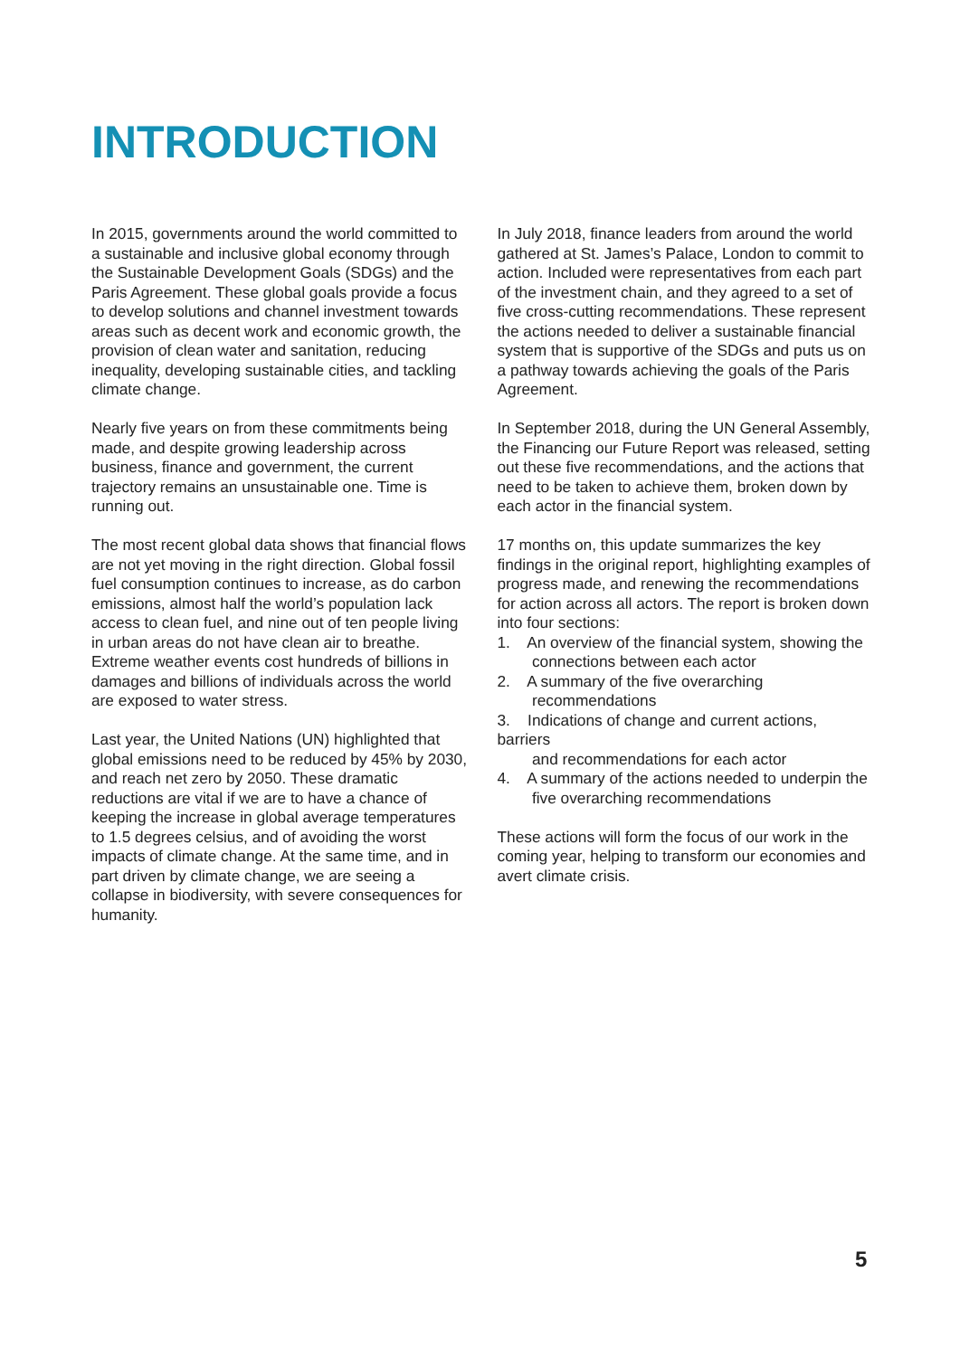INTRODUCTION
In 2015, governments around the world committed to a sustainable and inclusive global economy through the Sustainable Development Goals (SDGs) and the Paris Agreement. These global goals provide a focus to develop solutions and channel investment towards areas such as decent work and economic growth, the provision of clean water and sanitation, reducing inequality, developing sustainable cities, and tackling climate change.
Nearly five years on from these commitments being made, and despite growing leadership across business, finance and government, the current trajectory remains an unsustainable one. Time is running out.
The most recent global data shows that financial flows are not yet moving in the right direction. Global fossil fuel consumption continues to increase, as do carbon emissions, almost half the world’s population lack access to clean fuel, and nine out of ten people living in urban areas do not have clean air to breathe. Extreme weather events cost hundreds of billions in damages and billions of individuals across the world are exposed to water stress.
Last year, the United Nations (UN) highlighted that global emissions need to be reduced by 45% by 2030, and reach net zero by 2050. These dramatic reductions are vital if we are to have a chance of keeping the increase in global average temperatures to 1.5 degrees celsius, and of avoiding the worst impacts of climate change. At the same time, and in part driven by climate change, we are seeing a collapse in biodiversity, with severe consequences for humanity.
In July 2018, finance leaders from around the world gathered at St. James’s Palace, London to commit to action. Included were representatives from each part of the investment chain, and they agreed to a set of five cross-cutting recommendations. These represent the actions needed to deliver a sustainable financial system that is supportive of the SDGs and puts us on a pathway towards achieving the goals of the Paris Agreement.
In September 2018, during the UN General Assembly, the Financing our Future Report was released, setting out these five recommendations, and the actions that need to be taken to achieve them, broken down by each actor in the financial system.
17 months on, this update summarizes the key findings in the original report, highlighting examples of progress made, and renewing the recommendations for action across all actors. The report is broken down into four sections:
1. An overview of the financial system, showing the
connections between each actor
2. A summary of the five overarching
recommendations
3. Indications of change and current actions, barriers
and recommendations for each actor
4. A summary of the actions needed to underpin the
five overarching recommendations
These actions will form the focus of our work in the coming year, helping to transform our economies and avert climate crisis.
5